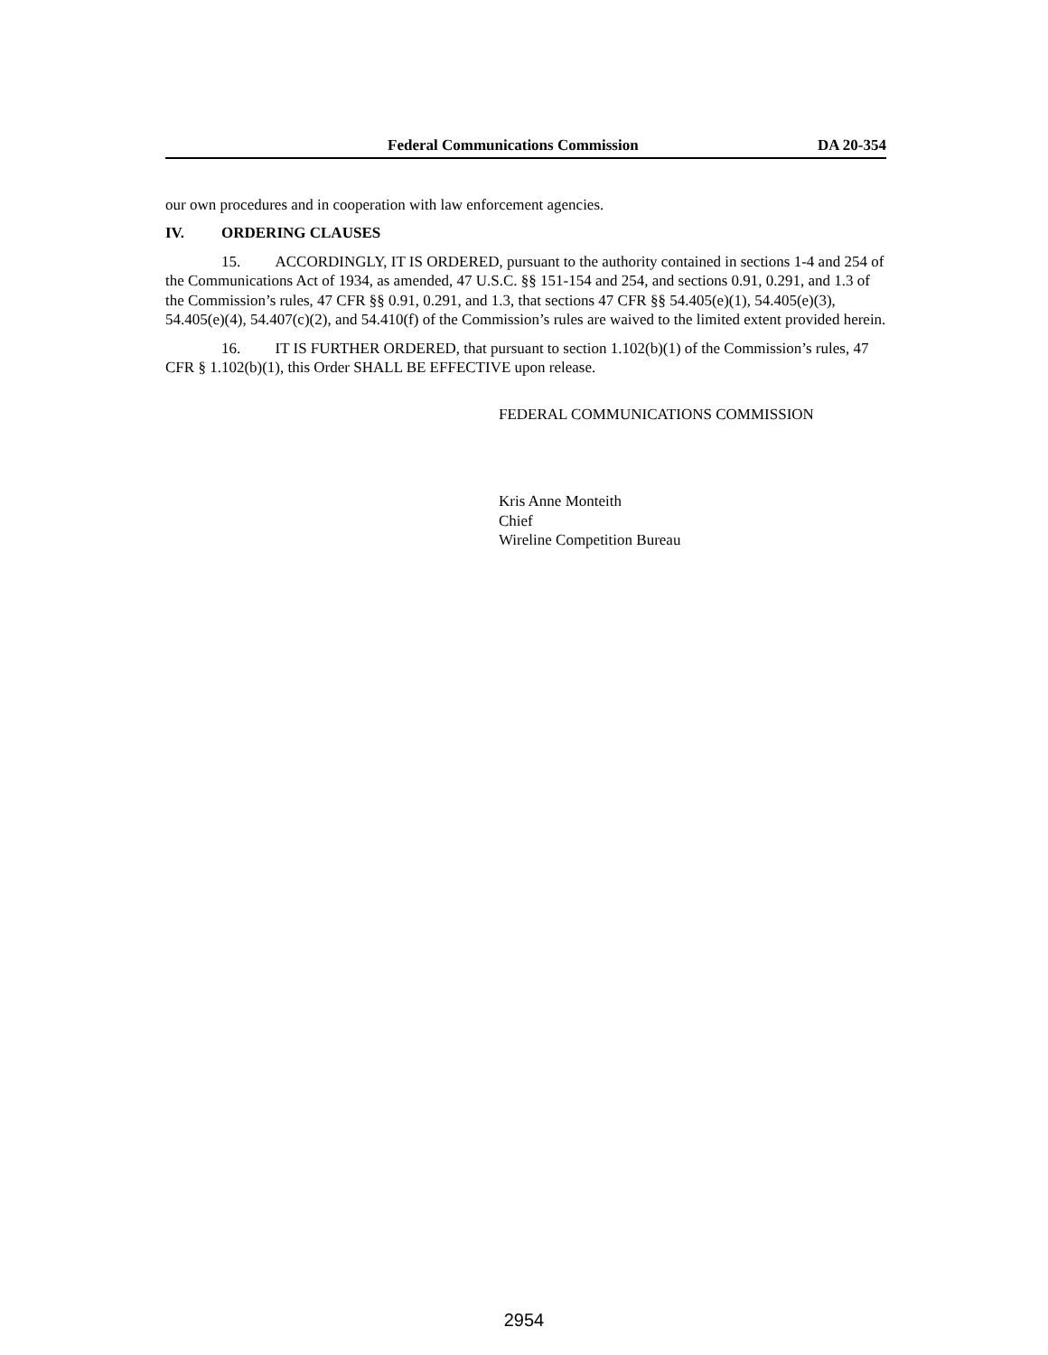Federal Communications Commission DA 20-354
our own procedures and in cooperation with law enforcement agencies.
IV. ORDERING CLAUSES
15. ACCORDINGLY, IT IS ORDERED, pursuant to the authority contained in sections 1-4 and 254 of the Communications Act of 1934, as amended, 47 U.S.C. §§ 151-154 and 254, and sections 0.91, 0.291, and 1.3 of the Commission’s rules, 47 CFR §§ 0.91, 0.291, and 1.3, that sections 47 CFR §§ 54.405(e)(1), 54.405(e)(3), 54.405(e)(4), 54.407(c)(2), and 54.410(f) of the Commission’s rules are waived to the limited extent provided herein.
16. IT IS FURTHER ORDERED, that pursuant to section 1.102(b)(1) of the Commission’s rules, 47 CFR § 1.102(b)(1), this Order SHALL BE EFFECTIVE upon release.
FEDERAL COMMUNICATIONS COMMISSION
Kris Anne Monteith
Chief
Wireline Competition Bureau
2954